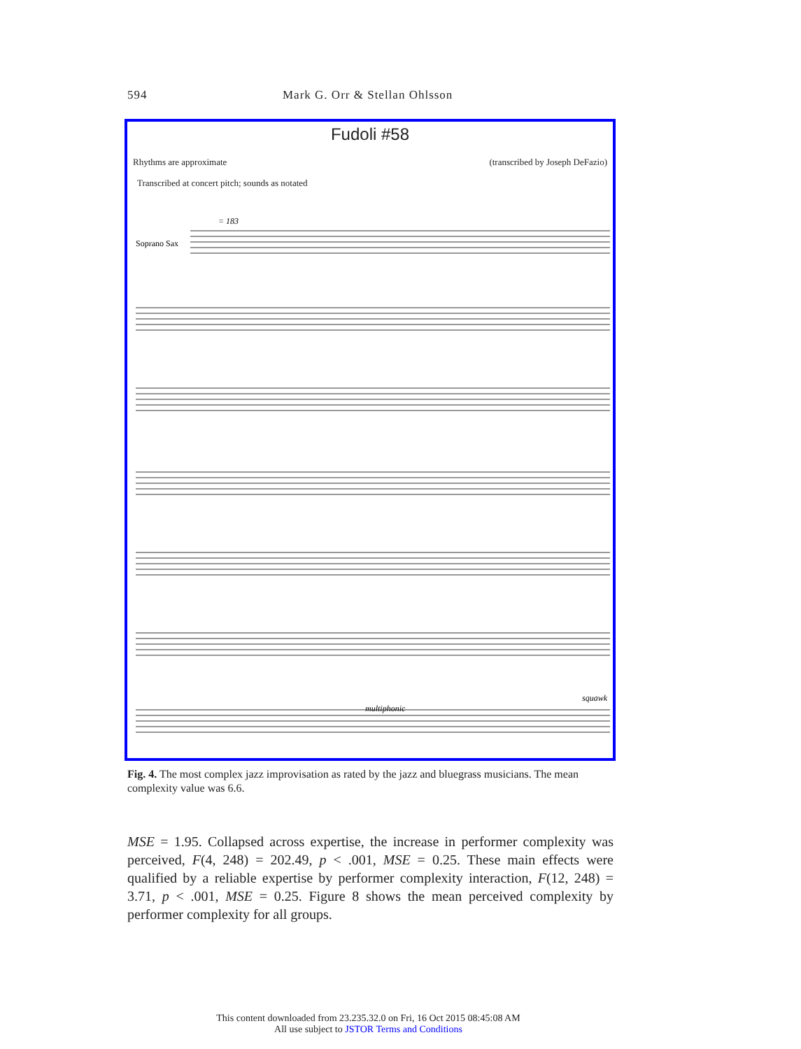594 Mark G. Orr & Stellan Ohlsson
Fudoli #58
Rhythms are approximate (transcribed by Joseph DeFazio)
Transcribed at concert pitch; sounds as notated
Soprano Sax
= 183
squawk
multiphonic
Fig. 4. The most complex jazz improvisation as rated by the jazz and bluegrass musicians. The mean complexity value was 6.6.
MSE = 1.95. Collapsed across expertise, the increase in performer complexity was perceived, F(4, 248) = 202.49, p < .001, MSE = 0.25. These main effects were qualified by a reliable expertise by performer complexity interaction, F(12, 248) = 3.71, p < .001, MSE = 0.25. Figure 8 shows the mean perceived complexity by performer complexity for all groups.
This content downloaded from 23.235.32.0 on Fri, 16 Oct 2015 08:45:08 AM
All use subject to JSTOR Terms and Conditions